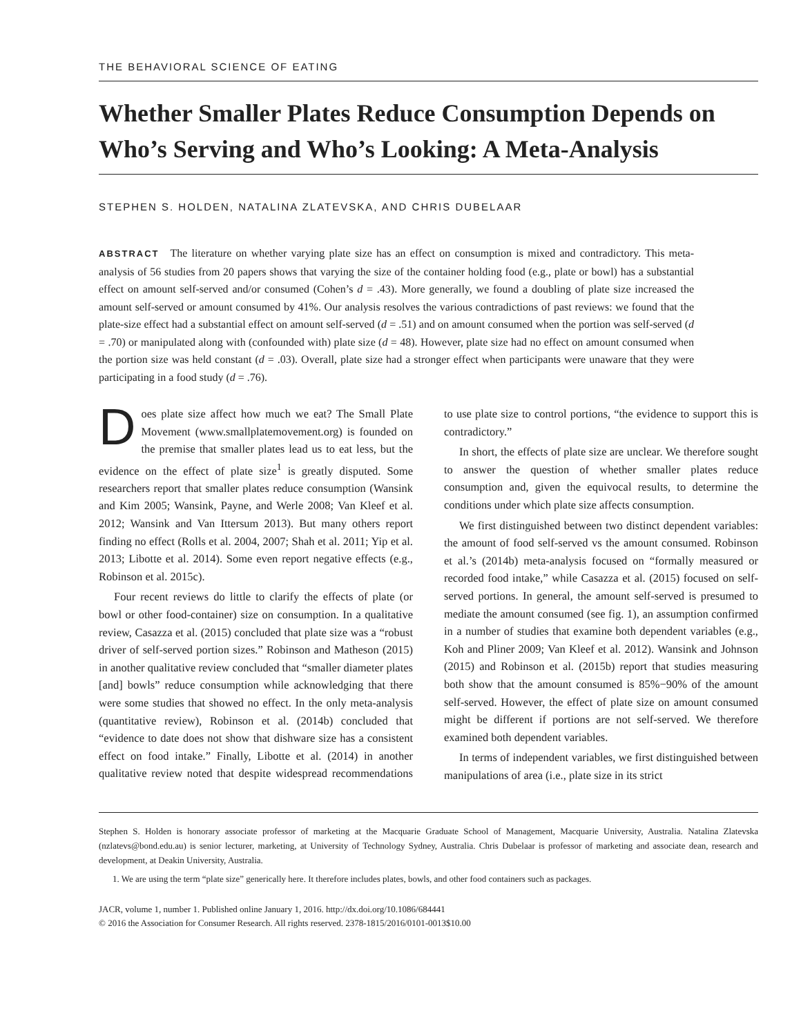THE BEHAVIORAL SCIENCE OF EATING
Whether Smaller Plates Reduce Consumption Depends on Who’s Serving and Who’s Looking: A Meta-Analysis
STEPHEN S. HOLDEN, NATALINA ZLATEVSKA, AND CHRIS DUBELAAR
ABSTRACT The literature on whether varying plate size has an effect on consumption is mixed and contradictory. This meta-analysis of 56 studies from 20 papers shows that varying the size of the container holding food (e.g., plate or bowl) has a substantial effect on amount self-served and/or consumed (Cohen’s d = .43). More generally, we found a doubling of plate size increased the amount self-served or amount consumed by 41%. Our analysis resolves the various contradictions of past reviews: we found that the plate-size effect had a substantial effect on amount self-served (d = .51) and on amount consumed when the portion was self-served (d = .70) or manipulated along with (confounded with) plate size (d = 48). However, plate size had no effect on amount consumed when the portion size was held constant (d = .03). Overall, plate size had a stronger effect when participants were unaware that they were participating in a food study (d = .76).
Does plate size affect how much we eat? The Small Plate Movement (www.smallplatemovement.org) is founded on the premise that smaller plates lead us to eat less, but the evidence on the effect of plate size<sup>1</sup> is greatly disputed. Some researchers report that smaller plates reduce consumption (Wansink and Kim 2005; Wansink, Payne, and Werle 2008; Van Kleef et al. 2012; Wansink and Van Ittersum 2013). But many others report finding no effect (Rolls et al. 2004, 2007; Shah et al. 2011; Yip et al. 2013; Libotte et al. 2014). Some even report negative effects (e.g., Robinson et al. 2015c).
Four recent reviews do little to clarify the effects of plate (or bowl or other food-container) size on consumption. In a qualitative review, Casazza et al. (2015) concluded that plate size was a “robust driver of self-served portion sizes.” Robinson and Matheson (2015) in another qualitative review concluded that “smaller diameter plates [and] bowls” reduce consumption while acknowledging that there were some studies that showed no effect. In the only meta-analysis (quantitative review), Robinson et al. (2014b) concluded that “evidence to date does not show that dishware size has a consistent effect on food intake.” Finally, Libotte et al. (2014) in another qualitative review noted that despite widespread recommendations to use plate size to control portions, “the evidence to support this is contradictory.”
In short, the effects of plate size are unclear. We therefore sought to answer the question of whether smaller plates reduce consumption and, given the equivocal results, to determine the conditions under which plate size affects consumption.
We first distinguished between two distinct dependent variables: the amount of food self-served vs the amount consumed. Robinson et al.’s (2014b) meta-analysis focused on “formally measured or recorded food intake,” while Casazza et al. (2015) focused on self-served portions. In general, the amount self-served is presumed to mediate the amount consumed (see fig. 1), an assumption confirmed in a number of studies that examine both dependent variables (e.g., Koh and Pliner 2009; Van Kleef et al. 2012). Wansink and Johnson (2015) and Robinson et al. (2015b) report that studies measuring both show that the amount consumed is 85%−90% of the amount self-served. However, the effect of plate size on amount consumed might be different if portions are not self-served. We therefore examined both dependent variables.
In terms of independent variables, we first distinguished between manipulations of area (i.e., plate size in its strict
Stephen S. Holden is honorary associate professor of marketing at the Macquarie Graduate School of Management, Macquarie University, Australia. Natalina Zlatevska (nzlatevs@bond.edu.au) is senior lecturer, marketing, at University of Technology Sydney, Australia. Chris Dubelaar is professor of marketing and associate dean, research and development, at Deakin University, Australia.
1. We are using the term “plate size” generically here. It therefore includes plates, bowls, and other food containers such as packages.
JACR, volume 1, number 1. Published online January 1, 2016. http://dx.doi.org/10.1086/684441
© 2016 the Association for Consumer Research. All rights reserved. 2378-1815/2016/0101-0013$10.00